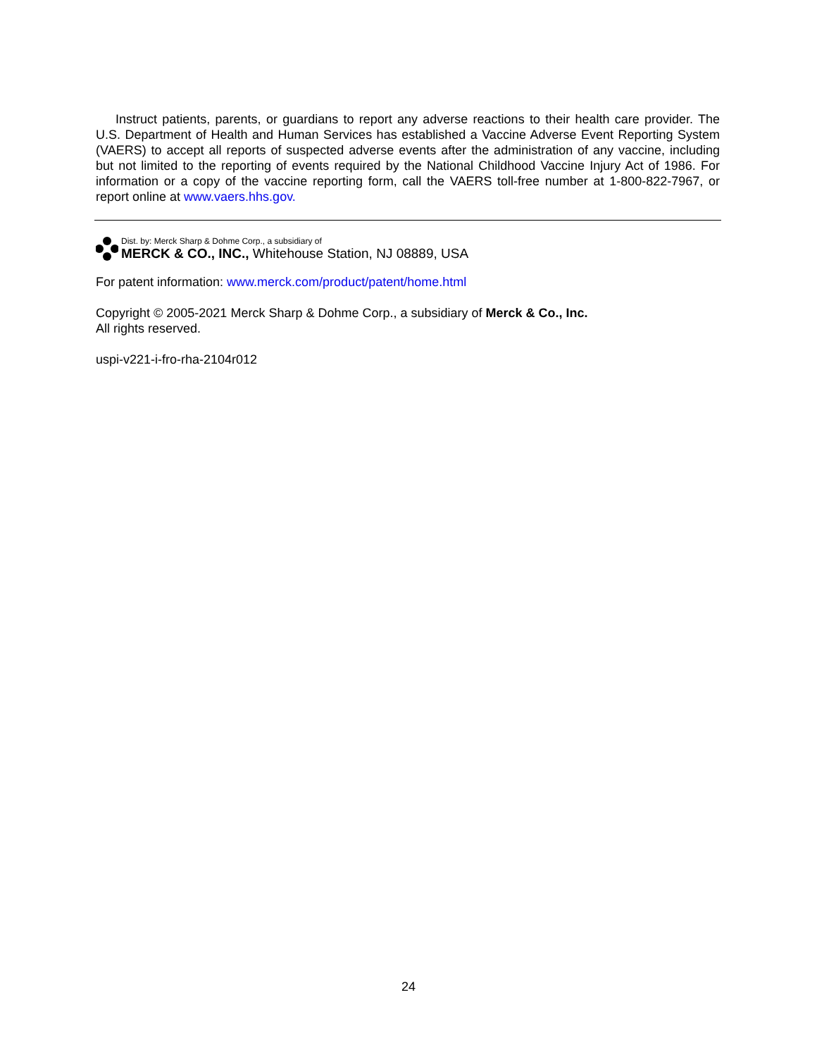Instruct patients, parents, or guardians to report any adverse reactions to their health care provider. The U.S. Department of Health and Human Services has established a Vaccine Adverse Event Reporting System (VAERS) to accept all reports of suspected adverse events after the administration of any vaccine, including but not limited to the reporting of events required by the National Childhood Vaccine Injury Act of 1986. For information or a copy of the vaccine reporting form, call the VAERS toll-free number at 1-800-822-7967, or report online at www.vaers.hhs.gov.
Dist. by: Merck Sharp & Dohme Corp., a subsidiary of
MERCK & CO., INC., Whitehouse Station, NJ 08889, USA
For patent information: www.merck.com/product/patent/home.html
Copyright © 2005-2021 Merck Sharp & Dohme Corp., a subsidiary of Merck & Co., Inc.
All rights reserved.
uspi-v221-i-fro-rha-2104r012
24